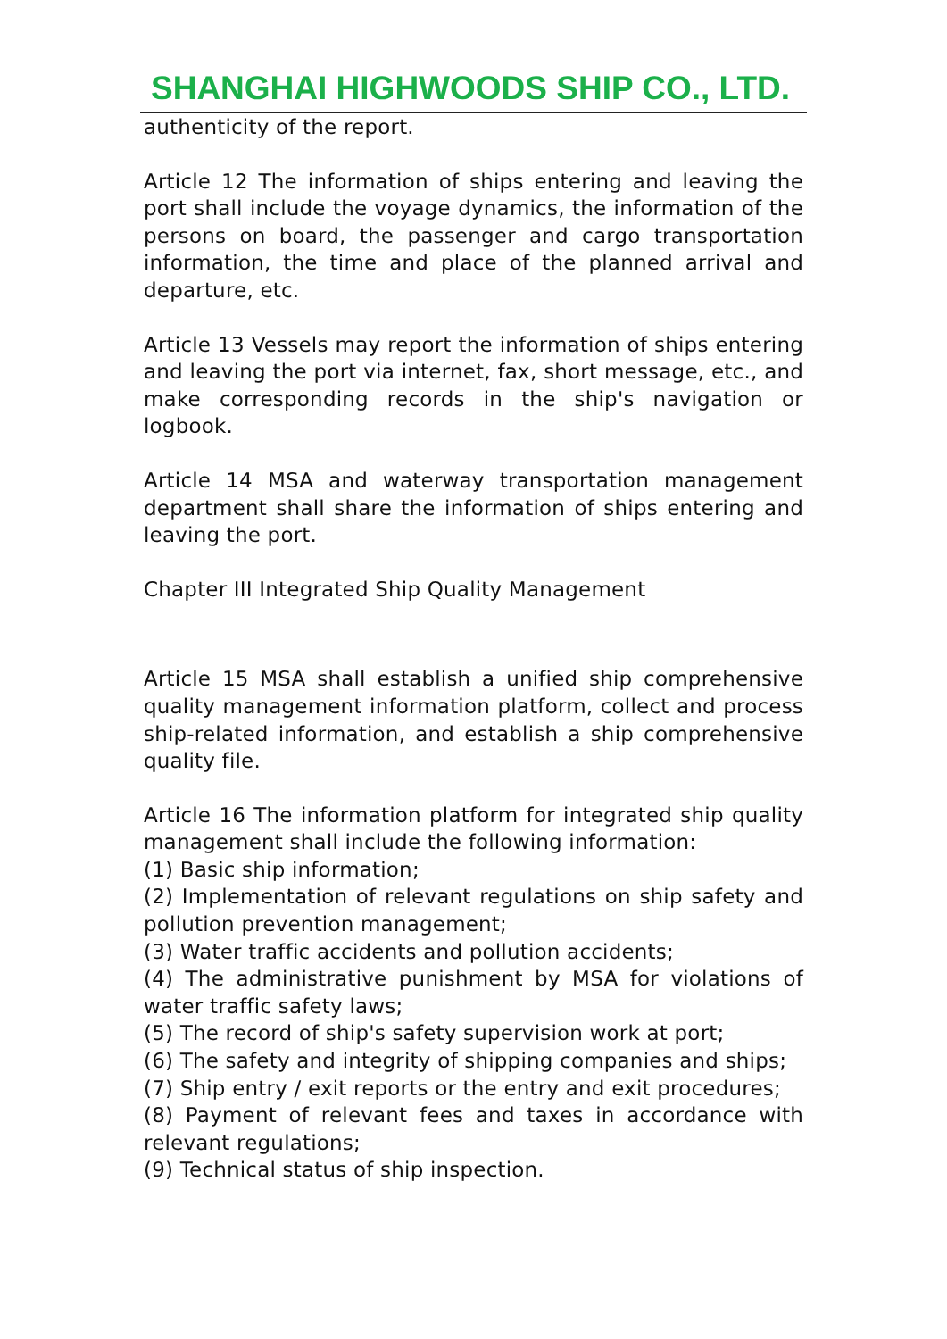SHANGHAI HIGHWOODS SHIP CO., LTD.
authenticity of the report.
Article 12 The information of ships entering and leaving the port shall include the voyage dynamics, the information of the persons on board, the passenger and cargo transportation information, the time and place of the planned arrival and departure, etc.
Article 13 Vessels may report the information of ships entering and leaving the port via internet, fax, short message, etc., and make corresponding records in the ship's navigation or logbook.
Article 14 MSA and waterway transportation management department shall share the information of ships entering and leaving the port.
Chapter III Integrated Ship Quality Management
Article 15 MSA shall establish a unified ship comprehensive quality management information platform, collect and process ship-related information, and establish a ship comprehensive quality file.
Article 16 The information platform for integrated ship quality management shall include the following information:
(1) Basic ship information;
(2) Implementation of relevant regulations on ship safety and pollution prevention management;
(3) Water traffic accidents and pollution accidents;
(4) The administrative punishment by MSA for violations of water traffic safety laws;
(5) The record of ship's safety supervision work at port;
(6) The safety and integrity of shipping companies and ships;
(7) Ship entry / exit reports or the entry and exit procedures;
(8) Payment of relevant fees and taxes in accordance with relevant regulations;
(9) Technical status of ship inspection.